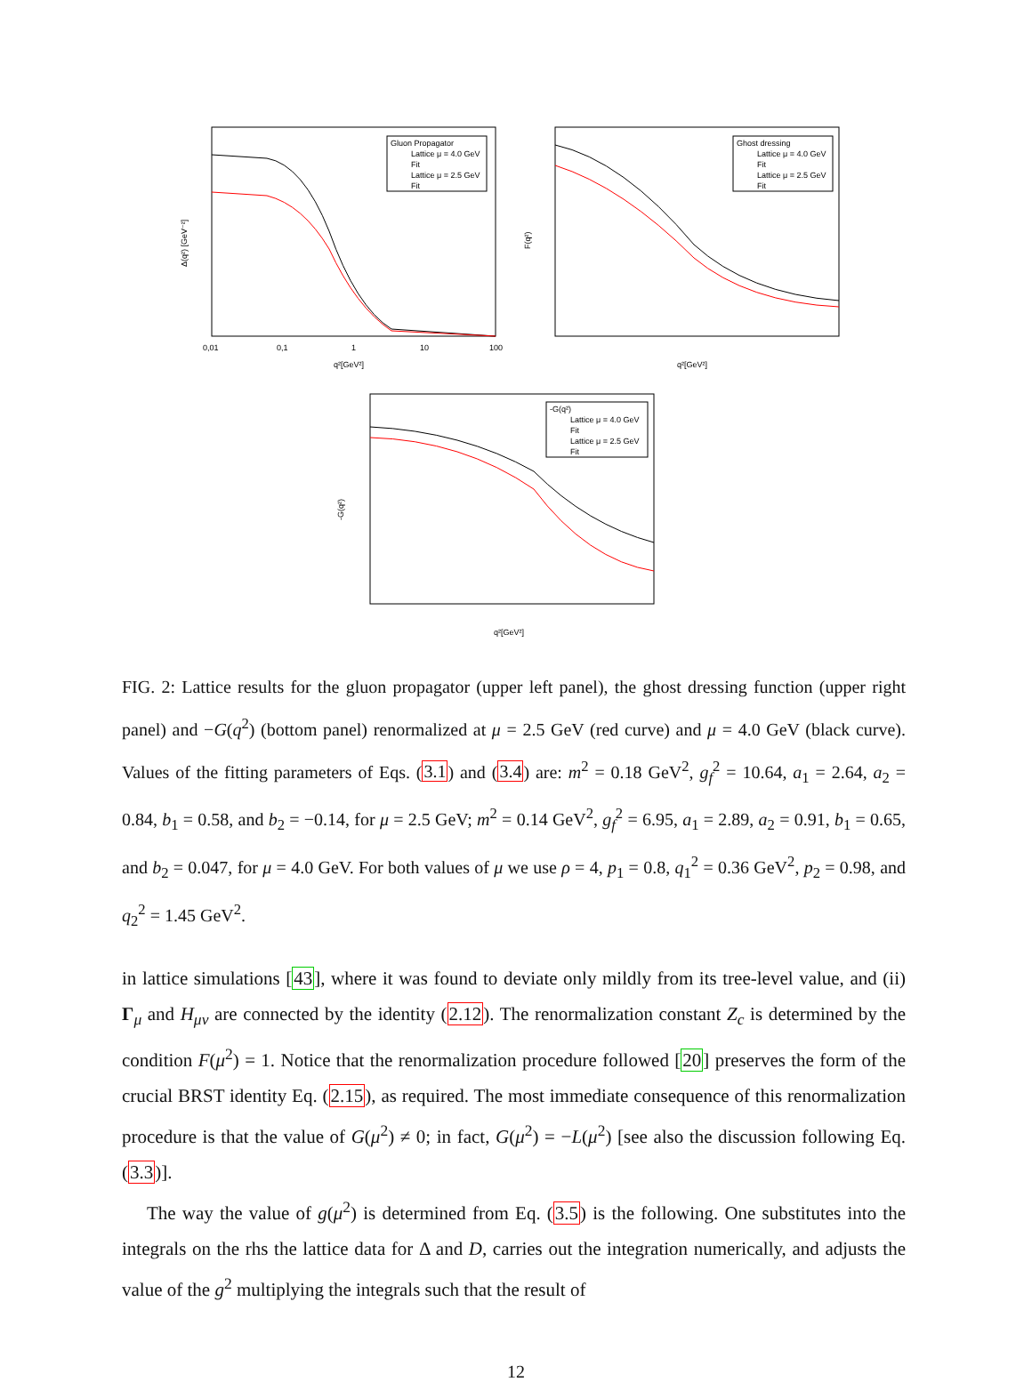Δ(q²) [GeV⁻²]
q²[GeV²]
0,01
0,1
1
10
100
Gluon Propagator
Lattice μ = 4.0 GeV
Fit
Lattice μ = 2.5 GeV
Fit
F(q²)
q²[GeV²]
Ghost dressing
Lattice μ = 4.0 GeV
Fit
Lattice μ = 2.5 GeV
Fit
-G(q²)
q²[GeV²]
-G(q²)
Lattice μ = 4.0 GeV
Fit
Lattice μ = 2.5 GeV
Fit
FIG. 2: Lattice results for the gluon propagator (upper left panel), the ghost dressing function (upper right panel) and −G(q<sup>2</sup>) (bottom panel) renormalized at μ = 2.5 GeV (red curve) and μ = 4.0 GeV (black curve). Values of the fitting parameters of Eqs. (3.1) and (3.4) are: m<sup>2</sup> = 0.18 GeV<sup>2</sup>, g<sub>f</sub><sup>2</sup> = 10.64, a<sub>1</sub> = 2.64, a<sub>2</sub> = 0.84, b<sub>1</sub> = 0.58, and b<sub>2</sub> = −0.14, for μ = 2.5 GeV; m<sup>2</sup> = 0.14 GeV<sup>2</sup>, g<sub>f</sub><sup>2</sup> = 6.95, a<sub>1</sub> = 2.89, a<sub>2</sub> = 0.91, b<sub>1</sub> = 0.65, and b<sub>2</sub> = 0.047, for μ = 4.0 GeV. For both values of μ we use ρ = 4, p<sub>1</sub> = 0.8, q<sub>1</sub><sup>2</sup> = 0.36 GeV<sup>2</sup>, p<sub>2</sub> = 0.98, and q<sub>2</sub><sup>2</sup> = 1.45 GeV<sup>2</sup>.
in lattice simulations [43], where it was found to deviate only mildly from its tree-level value, and (ii) Γ<sub>μ</sub> and H<sub>μν</sub> are connected by the identity (2.12). The renormalization constant Z<sub>c</sub> is determined by the condition F(μ<sup>2</sup>) = 1. Notice that the renormalization procedure followed [20] preserves the form of the crucial BRST identity Eq. (2.15), as required. The most immediate consequence of this renormalization procedure is that the value of G(μ<sup>2</sup>) ≠ 0; in fact, G(μ<sup>2</sup>) = −L(μ<sup>2</sup>) [see also the discussion following Eq. (3.3)].
The way the value of g(μ<sup>2</sup>) is determined from Eq. (3.5) is the following. One substitutes into the integrals on the rhs the lattice data for Δ and D, carries out the integration numerically, and adjusts the value of the g<sup>2</sup> multiplying the integrals such that the result of
12